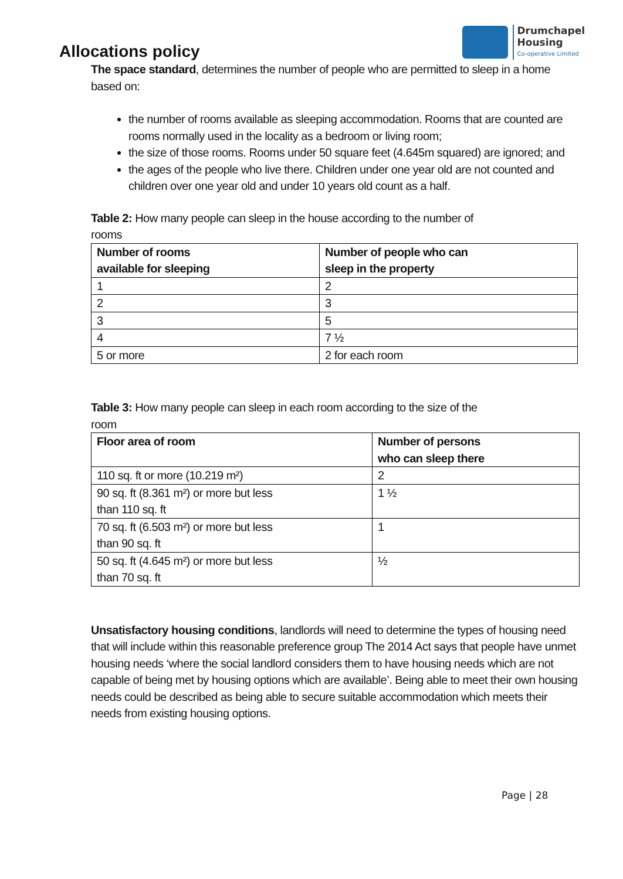Allocations policy
Drumchapel
Housing
Co-operative Limited
The space standard, determines the number of people who are permitted to sleep in a home based on:
the number of rooms available as sleeping accommodation. Rooms that are counted are rooms normally used in the locality as a bedroom or living room;
the size of those rooms. Rooms under 50 square feet (4.645m squared) are ignored; and
the ages of the people who live there. Children under one year old are not counted and children over one year old and under 10 years old count as a half.
Table 2: How many people can sleep in the house according to the number of rooms
| Number of rooms available for sleeping | Number of people who can sleep in the property |
| --- | --- |
| 1 | 2 |
| 2 | 3 |
| 3 | 5 |
| 4 | 7 ½ |
| 5 or more | 2 for each room |
Table 3: How many people can sleep in each room according to the size of the room
| Floor area of room | Number of persons who can sleep there |
| --- | --- |
| 110 sq. ft or more (10.219 m²) | 2 |
| 90 sq. ft (8.361 m²) or more but less than 110 sq. ft | 1 ½ |
| 70 sq. ft (6.503 m²) or more but less than 90 sq. ft | 1 |
| 50 sq. ft (4.645 m²) or more but less than 70 sq. ft | ½ |
Unsatisfactory housing conditions, landlords will need to determine the types of housing need that will include within this reasonable preference group The 2014 Act says that people have unmet housing needs ‘where the social landlord considers them to have housing needs which are not capable of being met by housing options which are available’. Being able to meet their own housing needs could be described as being able to secure suitable accommodation which meets their needs from existing housing options.
Page | 28